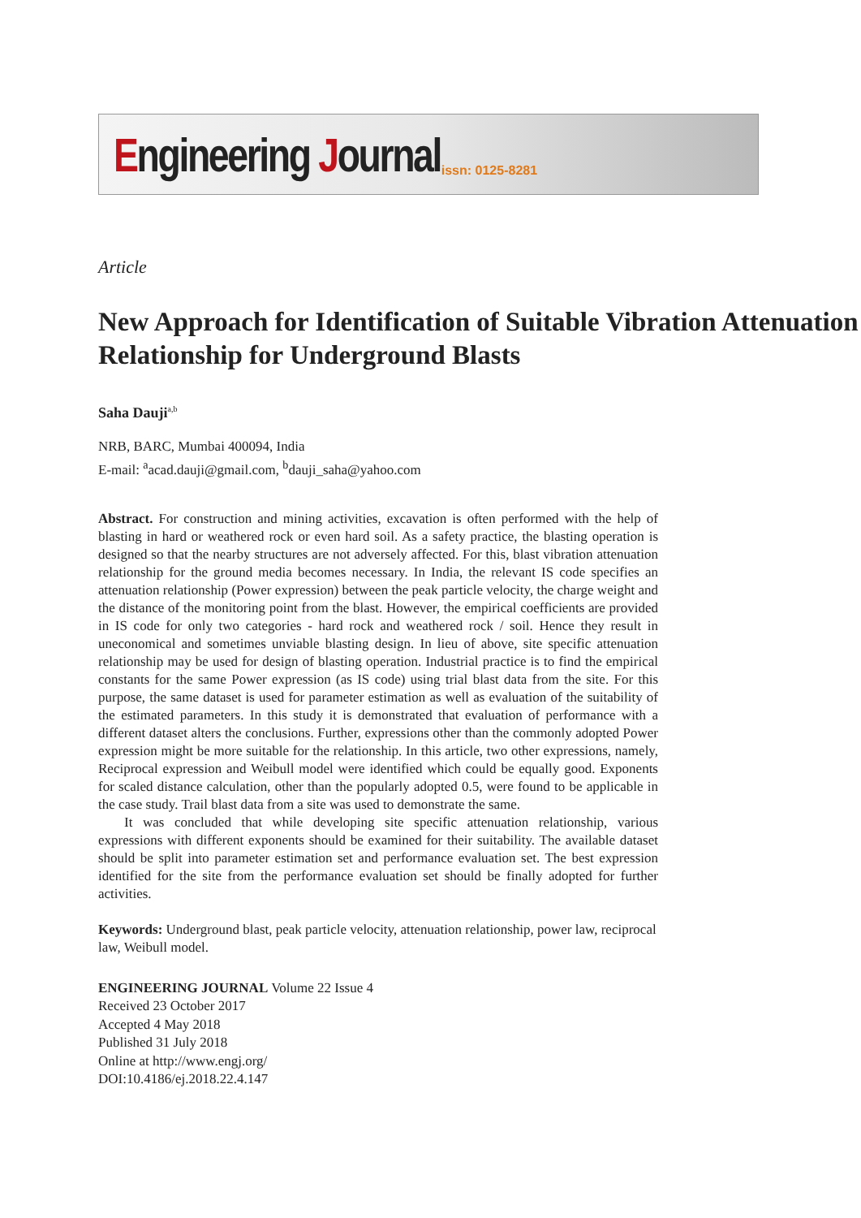Engineering Journal issn: 0125-8281
Article
New Approach for Identification of Suitable Vibration Attenuation Relationship for Underground Blasts
Saha Dauji<sup>a,b</sup>
NRB, BARC, Mumbai 400094, India
E-mail: <sup>a</sup>acad.dauji@gmail.com, <sup>b</sup>dauji_saha@yahoo.com
Abstract. For construction and mining activities, excavation is often performed with the help of blasting in hard or weathered rock or even hard soil. As a safety practice, the blasting operation is designed so that the nearby structures are not adversely affected. For this, blast vibration attenuation relationship for the ground media becomes necessary. In India, the relevant IS code specifies an attenuation relationship (Power expression) between the peak particle velocity, the charge weight and the distance of the monitoring point from the blast. However, the empirical coefficients are provided in IS code for only two categories - hard rock and weathered rock / soil. Hence they result in uneconomical and sometimes unviable blasting design. In lieu of above, site specific attenuation relationship may be used for design of blasting operation. Industrial practice is to find the empirical constants for the same Power expression (as IS code) using trial blast data from the site. For this purpose, the same dataset is used for parameter estimation as well as evaluation of the suitability of the estimated parameters. In this study it is demonstrated that evaluation of performance with a different dataset alters the conclusions. Further, expressions other than the commonly adopted Power expression might be more suitable for the relationship. In this article, two other expressions, namely, Reciprocal expression and Weibull model were identified which could be equally good. Exponents for scaled distance calculation, other than the popularly adopted 0.5, were found to be applicable in the case study. Trail blast data from a site was used to demonstrate the same.
It was concluded that while developing site specific attenuation relationship, various expressions with different exponents should be examined for their suitability. The available dataset should be split into parameter estimation set and performance evaluation set. The best expression identified for the site from the performance evaluation set should be finally adopted for further activities.
Keywords: Underground blast, peak particle velocity, attenuation relationship, power law, reciprocal law, Weibull model.
ENGINEERING JOURNAL Volume 22 Issue 4
Received 23 October 2017
Accepted 4 May 2018
Published 31 July 2018
Online at http://www.engj.org/
DOI:10.4186/ej.2018.22.4.147